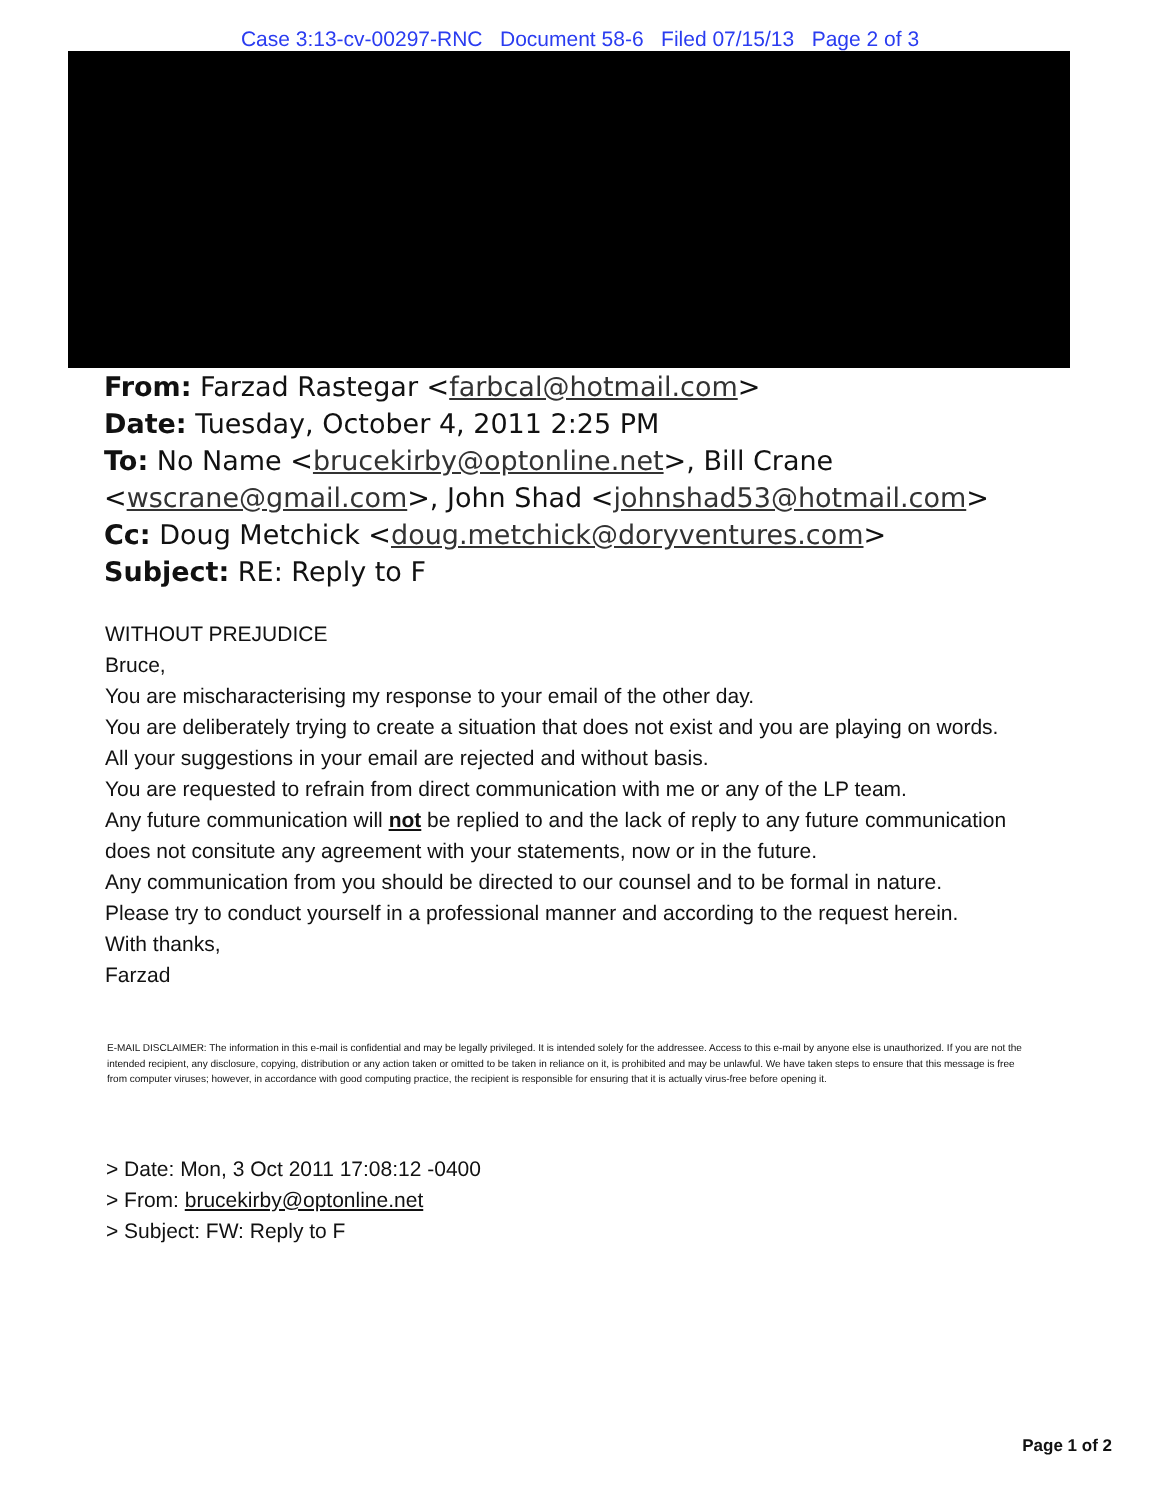Case 3:13-cv-00297-RNC Document 58-6 Filed 07/15/13 Page 2 of 3
From: Farzad Rastegar <farbcal@hotmail.com>
Date: Tuesday, October 4, 2011 2:25 PM
To: No Name <brucekirby@optonline.net>, Bill Crane
<wscrane@gmail.com>, John Shad <johnshad53@hotmail.com>
Cc: Doug Metchick <doug.metchick@doryventures.com>
Subject: RE: Reply to F
WITHOUT PREJUDICE
Bruce,
You are mischaracterising my response to your email of the other day.
You are deliberately trying to create a situation that does not exist and you are playing on words.
All your suggestions in your email are rejected and without basis.
You are requested to refrain from direct communication with me or any of the LP team.
Any future communication will not be replied to and the lack of reply to any future communication does not consitute any agreement with your statements, now or in the future.
Any communication from you should be directed to our counsel and to be formal in nature.
Please try to conduct yourself in a professional manner and according to the request herein.
With thanks,
Farzad
E-MAIL DISCLAIMER: The information in this e-mail is confidential and may be legally privileged. It is intended solely for the addressee. Access to this e-mail by anyone else is unauthorized. If you are not the intended recipient, any disclosure, copying, distribution or any action taken or omitted to be taken in reliance on it, is prohibited and may be unlawful. We have taken steps to ensure that this message is free from computer viruses; however, in accordance with good computing practice, the recipient is responsible for ensuring that it is actually virus-free before opening it.
> Date: Mon, 3 Oct 2011 17:08:12 -0400
> From: brucekirby@optonline.net
> Subject: FW: Reply to F
Page 1 of 2